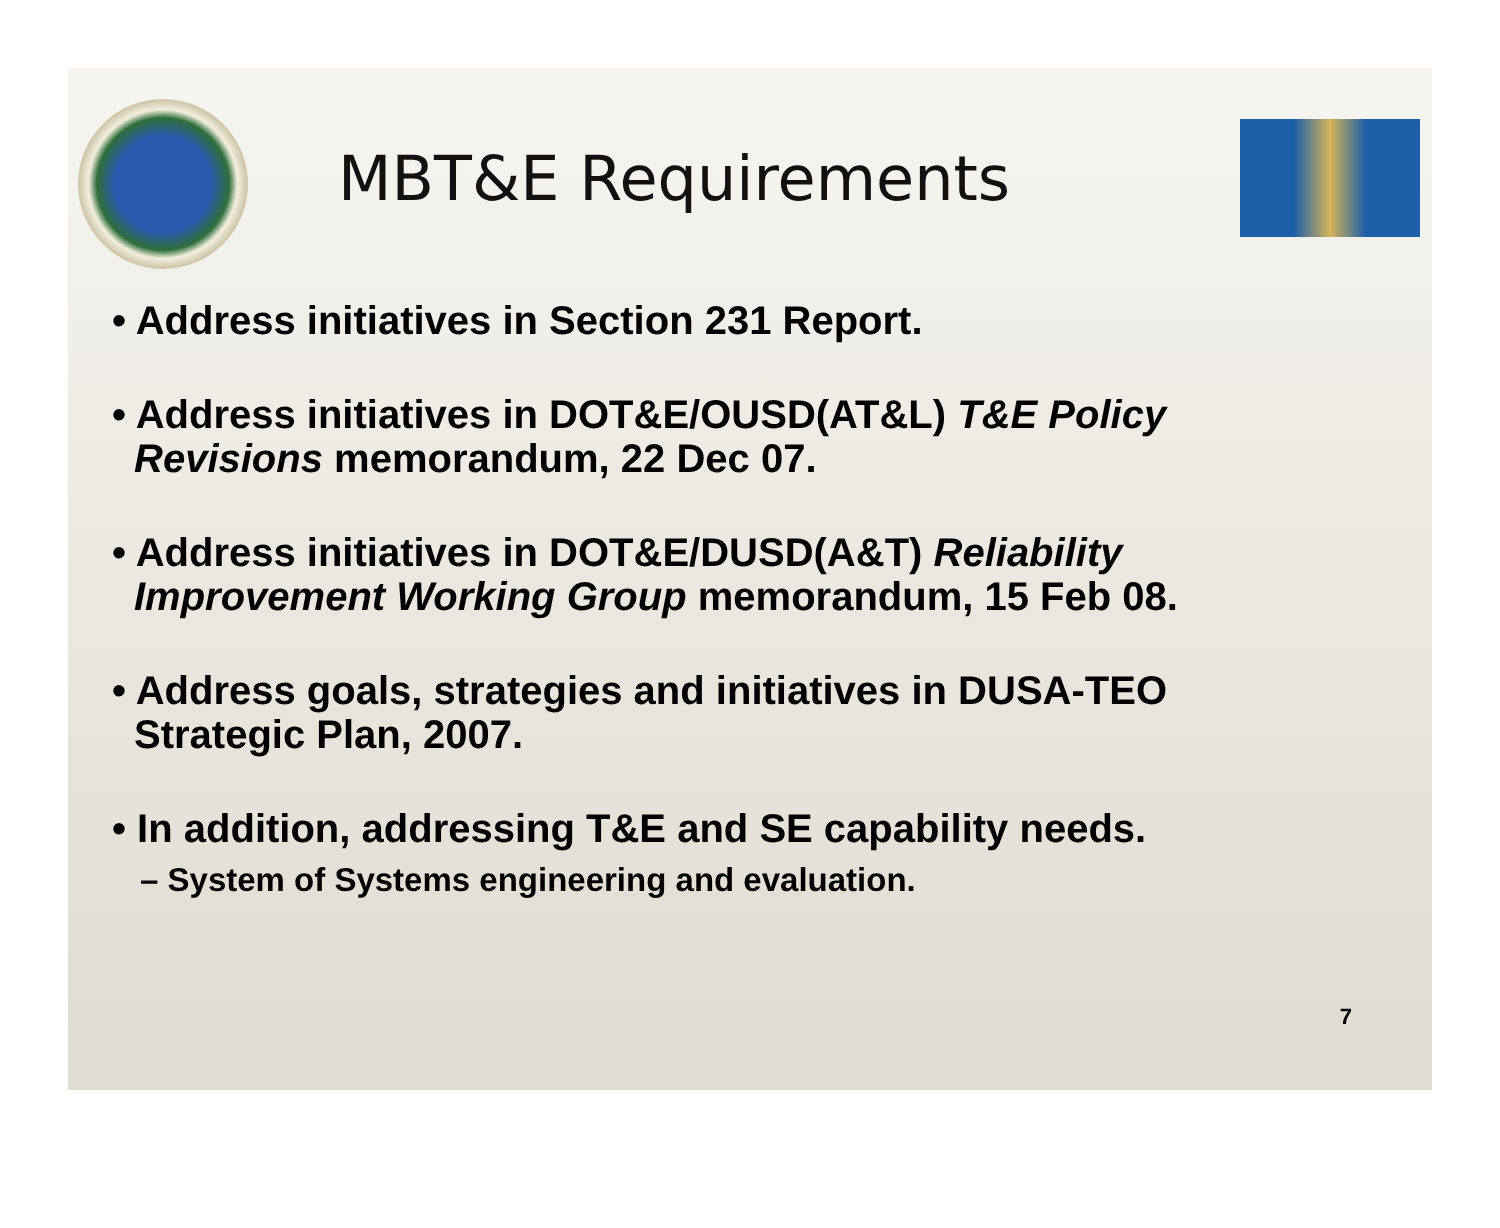MBT&E Requirements
• Address initiatives in Section 231 Report.
• Address initiatives in DOT&E/OUSD(AT&L) T&E Policy Revisions memorandum, 22 Dec 07.
• Address initiatives in DOT&E/DUSD(A&T) Reliability Improvement Working Group memorandum, 15 Feb 08.
• Address goals, strategies and initiatives in DUSA-TEO Strategic Plan, 2007.
• In addition, addressing T&E and SE capability needs.
– System of Systems engineering and evaluation.
7